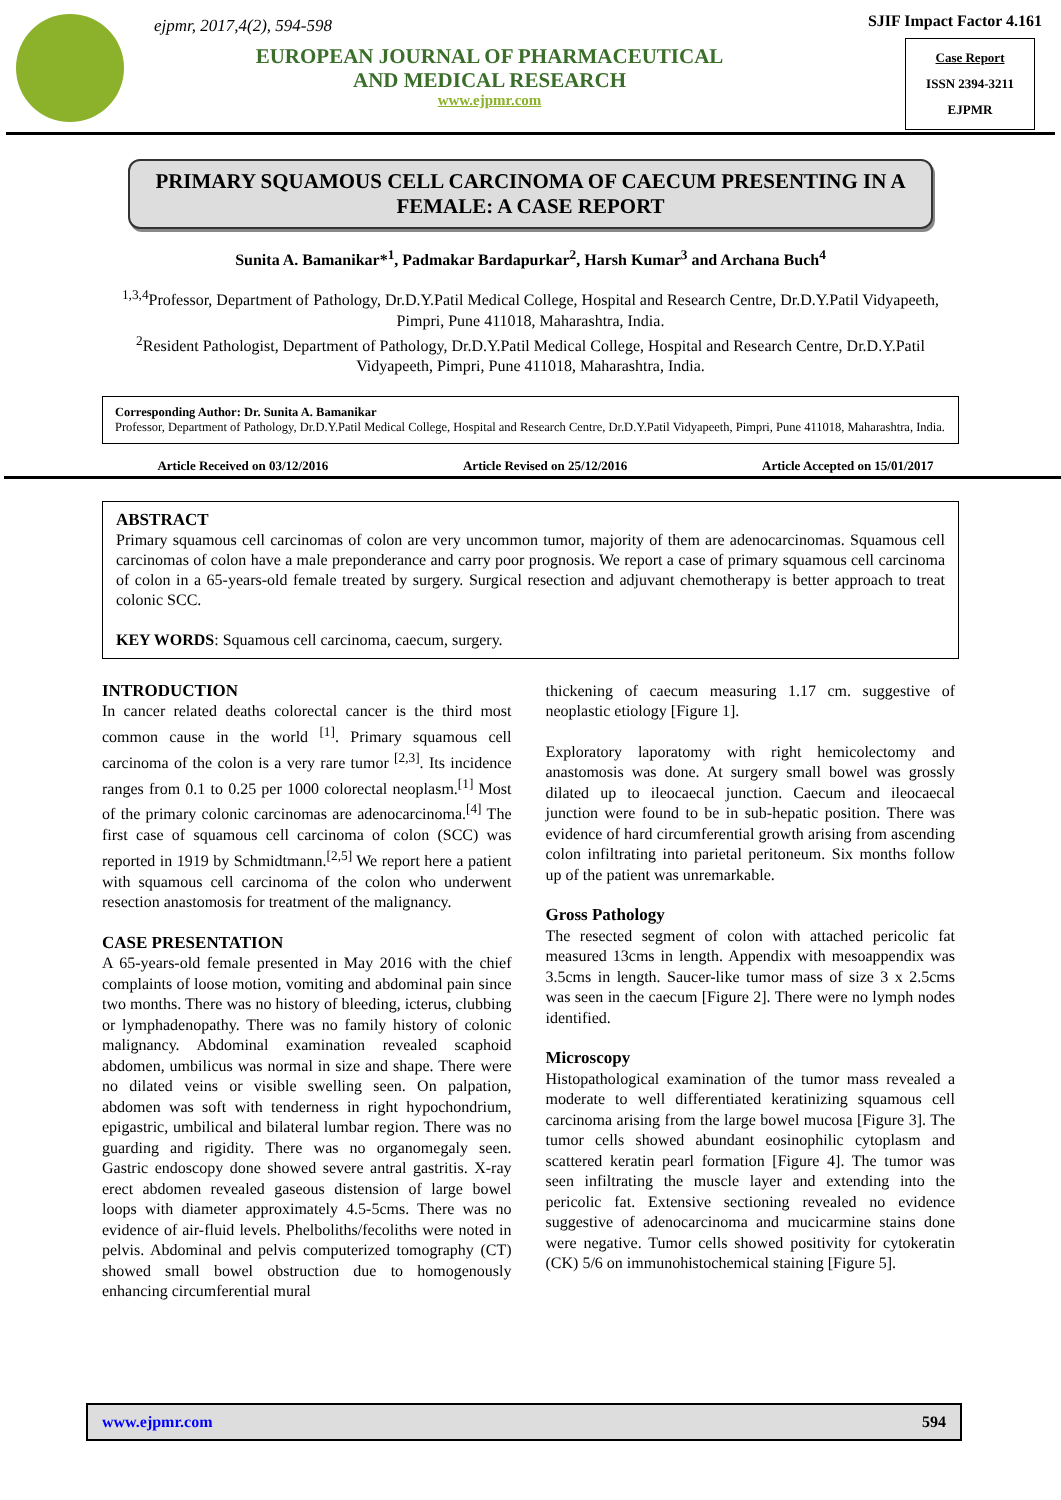ejpmr, 2017,4(2), 594-598
EUROPEAN JOURNAL OF PHARMACEUTICAL
AND MEDICAL RESEARCH
www.ejpmr.com
SJIF Impact Factor 4.161
Case Report
ISSN 2394-3211
EJPMR
PRIMARY SQUAMOUS CELL CARCINOMA OF CAECUM PRESENTING IN A FEMALE: A CASE REPORT
Sunita A. Bamanikar*<sup>1</sup>, Padmakar Bardapurkar<sup>2</sup>, Harsh Kumar<sup>3</sup> and Archana Buch<sup>4</sup>
<sup>1,3,4</sup>Professor, Department of Pathology, Dr.D.Y.Patil Medical College, Hospital and Research Centre, Dr.D.Y.Patil Vidyapeeth, Pimpri, Pune 411018, Maharashtra, India.
<sup>2</sup> Resident Pathologist, Department of Pathology, Dr.D.Y.Patil Medical College, Hospital and Research Centre, Dr.D.Y.Patil Vidyapeeth, Pimpri, Pune 411018, Maharashtra, India.
Corresponding Author: Dr. Sunita A. Bamanikar
Professor, Department of Pathology, Dr.D.Y.Patil Medical College, Hospital and Research Centre, Dr.D.Y.Patil Vidyapeeth, Pimpri, Pune 411018, Maharashtra, India.
Article Received on 03/12/2016 Article Revised on 25/12/2016 Article Accepted on 15/01/2017
ABSTRACT
Primary squamous cell carcinomas of colon are very uncommon tumor, majority of them are adenocarcinomas. Squamous cell carcinomas of colon have a male preponderance and carry poor prognosis. We report a case of primary squamous cell carcinoma of colon in a 65-years-old female treated by surgery. Surgical resection and adjuvant chemotherapy is better approach to treat colonic SCC.
KEY WORDS: Squamous cell carcinoma, caecum, surgery.
INTRODUCTION
In cancer related deaths colorectal cancer is the third most common cause in the world <sup>[1]</sup>. Primary squamous cell carcinoma of the colon is a very rare tumor <sup>[2,3]</sup>. Its incidence ranges from 0.1 to 0.25 per 1000 colorectal neoplasm.<sup>[1]</sup> Most of the primary colonic carcinomas are adenocarcinoma.<sup>[4]</sup> The first case of squamous cell carcinoma of colon (SCC) was reported in 1919 by Schmidtmann.<sup>[2,5]</sup> We report here a patient with squamous cell carcinoma of the colon who underwent resection anastomosis for treatment of the malignancy.
CASE PRESENTATION
A 65-years-old female presented in May 2016 with the chief complaints of loose motion, vomiting and abdominal pain since two months. There was no history of bleeding, icterus, clubbing or lymphadenopathy. There was no family history of colonic malignancy. Abdominal examination revealed scaphoid abdomen, umbilicus was normal in size and shape. There were no dilated veins or visible swelling seen. On palpation, abdomen was soft with tenderness in right hypochondrium, epigastric, umbilical and bilateral lumbar region. There was no guarding and rigidity. There was no organomegaly seen. Gastric endoscopy done showed severe antral gastritis. X-ray erect abdomen revealed gaseous distension of large bowel loops with diameter approximately 4.5-5cms. There was no evidence of air-fluid levels. Phelboliths/fecoliths were noted in pelvis. Abdominal and pelvis computerized tomography (CT) showed small bowel obstruction due to homogenously enhancing circumferential mural
thickening of caecum measuring 1.17 cm. suggestive of neoplastic etiology [Figure 1].
Exploratory laporatomy with right hemicolectomy and anastomosis was done. At surgery small bowel was grossly dilated up to ileocaecal junction. Caecum and ileocaecal junction were found to be in sub-hepatic position. There was evidence of hard circumferential growth arising from ascending colon infiltrating into parietal peritoneum. Six months follow up of the patient was unremarkable.
Gross Pathology
The resected segment of colon with attached pericolic fat measured 13cms in length. Appendix with mesoappendix was 3.5cms in length. Saucer-like tumor mass of size 3 x 2.5cms was seen in the caecum [Figure 2]. There were no lymph nodes identified.
Microscopy
Histopathological examination of the tumor mass revealed a moderate to well differentiated keratinizing squamous cell carcinoma arising from the large bowel mucosa [Figure 3]. The tumor cells showed abundant eosinophilic cytoplasm and scattered keratin pearl formation [Figure 4]. The tumor was seen infiltrating the muscle layer and extending into the pericolic fat. Extensive sectioning revealed no evidence suggestive of adenocarcinoma and mucicarmine stains done were negative. Tumor cells showed positivity for cytokeratin (CK) 5/6 on immunohistochemical staining [Figure 5].
www.ejpmr.com 594